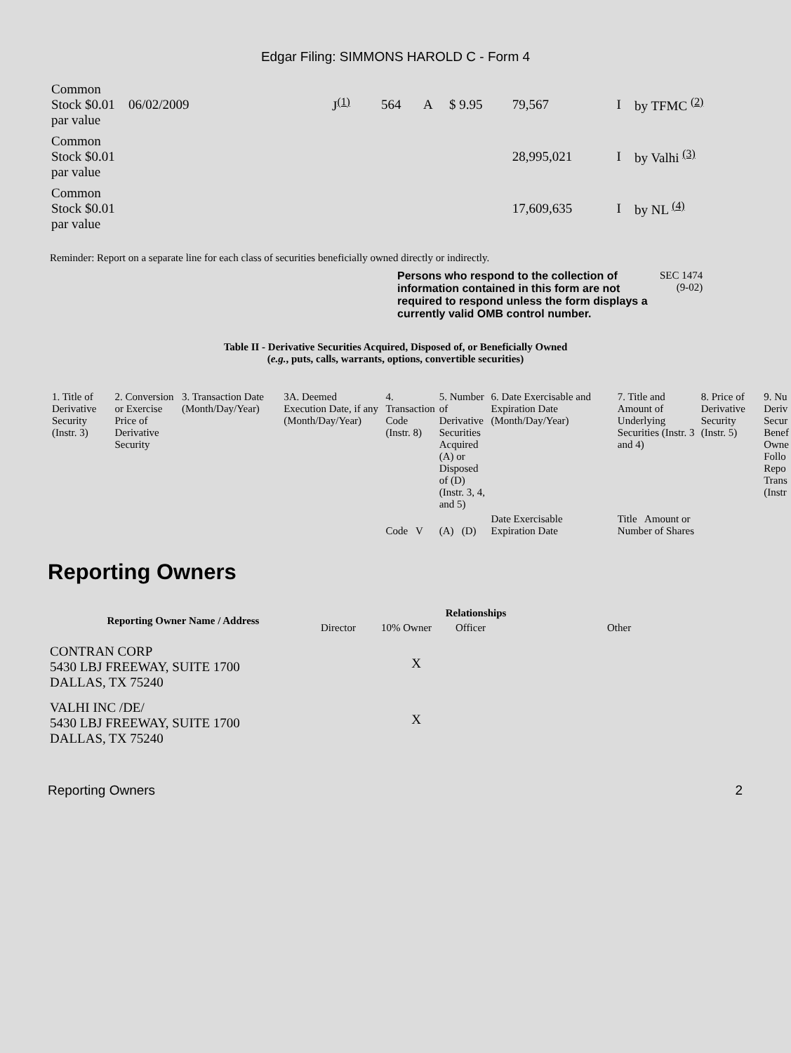Edgar Filing: SIMMONS HAROLD C - Form 4
| Common Stock $0.01 par value | 06/02/2009 | J<sup>(1)</sup> | 564 | A | $ 9.95 | 79,567 | I | by TFMC <sup>(2)</sup> |
| Common Stock $0.01 par value | | | | | | 28,995,021 | I | by Valhi <sup>(3)</sup> |
| Common Stock $0.01 par value | | | | | | 17,609,635 | I | by NL <sup>(4)</sup> |
Reminder: Report on a separate line for each class of securities beneficially owned directly or indirectly.
Persons who respond to the collection of information contained in this form are not required to respond unless the form displays a currently valid OMB control number.
SEC 1474
(9-02)
Table II - Derivative Securities Acquired, Disposed of, or Beneficially Owned
(e.g., puts, calls, warrants, options, convertible securities)
| 1. Title of Derivative Security (Instr. 3) | 2. Conversion or Exercise Price of Derivative Security | 3. Transaction Date (Month/Day/Year) | 3A. Deemed Execution Date, if any (Month/Day/Year) | 4. Transaction Code (Instr. 8) | 5. Number of Derivative Securities Acquired (A) or Disposed of (D) (Instr. 3, 4, and 5) | 6. Date Exercisable and Expiration Date (Month/Day/Year) | 7. Title and Amount of Underlying Securities (Instr. 3 and 4) | 8. Price of Derivative Security (Instr. 5) | 9. Nu Deriv Secur Benef Owne Follo Repo Trans (Instr |
| | | | | Code V | (A) (D) | Date Exercisable Expiration Date | Title Amount or Number of Shares | | |
Reporting Owners
| Reporting Owner Name / Address | Relationships | | | |
| --- | --- | --- | --- | --- |
| | Director | 10% Owner | Officer | Other |
| CONTRAN CORP 5430 LBJ FREEWAY, SUITE 1700 DALLAS, TX 75240 | | X | | |
| VALHI INC /DE/ 5430 LBJ FREEWAY, SUITE 1700 DALLAS, TX 75240 | | X | | |
Reporting Owners 2